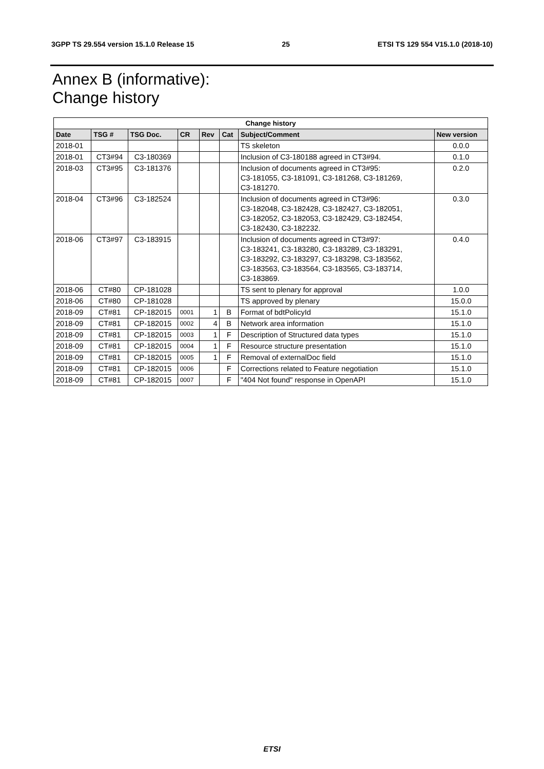3GPP TS 29.554 version 15.1.0 Release 15 25 ETSI TS 129 554 V15.1.0 (2018-10)
Annex B (informative):
Change history
| Change history | | | | | | | |
| --- | --- | --- | --- | --- | --- | --- | --- |
| Date | TSG # | TSG Doc. | CR | Rev | Cat | Subject/Comment | New version |
| 2018-01 | | | | | | TS skeleton | 0.0.0 |
| 2018-01 | CT3#94 | C3-180369 | | | | Inclusion of C3-180188 agreed in CT3#94. | 0.1.0 |
| 2018-03 | CT3#95 | C3-181376 | | | | Inclusion of documents agreed in CT3#95: C3-181055, C3-181091, C3-181268, C3-181269, C3-181270. | 0.2.0 |
| 2018-04 | CT3#96 | C3-182524 | | | | Inclusion of documents agreed in CT3#96: C3-182048, C3-182428, C3-182427, C3-182051, C3-182052, C3-182053, C3-182429, C3-182454, C3-182430, C3-182232. | 0.3.0 |
| 2018-06 | CT3#97 | C3-183915 | | | | Inclusion of documents agreed in CT3#97: C3-183241, C3-183280, C3-183289, C3-183291, C3-183292, C3-183297, C3-183298, C3-183562, C3-183563, C3-183564, C3-183565, C3-183714, C3-183869. | 0.4.0 |
| 2018-06 | CT#80 | CP-181028 | | | | TS sent to plenary for approval | 1.0.0 |
| 2018-06 | CT#80 | CP-181028 | | | | TS approved by plenary | 15.0.0 |
| 2018-09 | CT#81 | CP-182015 | 0001 | 1 | B | Format of bdtPolicyId | 15.1.0 |
| 2018-09 | CT#81 | CP-182015 | 0002 | 4 | B | Network area information | 15.1.0 |
| 2018-09 | CT#81 | CP-182015 | 0003 | 1 | F | Description of Structured data types | 15.1.0 |
| 2018-09 | CT#81 | CP-182015 | 0004 | 1 | F | Resource structure presentation | 15.1.0 |
| 2018-09 | CT#81 | CP-182015 | 0005 | 1 | F | Removal of externalDoc field | 15.1.0 |
| 2018-09 | CT#81 | CP-182015 | 0006 | | F | Corrections related to Feature negotiation | 15.1.0 |
| 2018-09 | CT#81 | CP-182015 | 0007 | | F | "404 Not found" response in OpenAPI | 15.1.0 |
ETSI